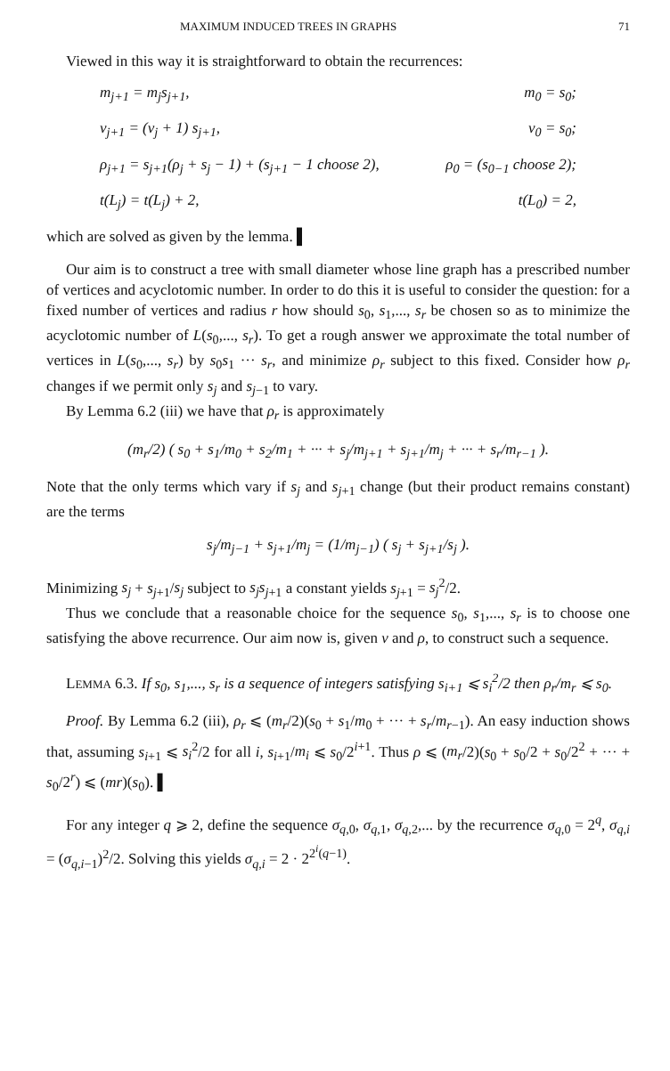MAXIMUM INDUCED TREES IN GRAPHS 71
Viewed in this way it is straightforward to obtain the recurrences:
m<sub>j+1</sub> = m<sub>j</sub>s<sub>j+1</sub>, m<sub>0</sub> = s<sub>0</sub>;
v<sub>j+1</sub> = (v<sub>j</sub> + 1) s<sub>j+1</sub>, v<sub>0</sub> = s<sub>0</sub>;
ρ<sub>j+1</sub> = s<sub>j+1</sub>(ρ<sub>j</sub> + s<sub>j</sub> − 1) + (s<sub>j+1</sub> − 1 choose 2), ρ<sub>0</sub> = (s<sub>0−1</sub> choose 2);
t(L<sub>j</sub>) = t(L<sub>j</sub>) + 2, t(L<sub>0</sub>) = 2,
which are solved as given by the lemma. ▌
Our aim is to construct a tree with small diameter whose line graph has a prescribed number of vertices and acyclotomic number. In order to do this it is useful to consider the question: for a fixed number of vertices and radius r how should s<sub>0</sub>, s<sub>1</sub>,..., s<sub>r</sub> be chosen so as to minimize the acyclotomic number of L(s<sub>0</sub>,..., s<sub>r</sub>). To get a rough answer we approximate the total number of vertices in L(s<sub>0</sub>,..., s<sub>r</sub>) by s<sub>0</sub>s<sub>1</sub> ··· s<sub>r</sub>, and minimize ρ<sub>r</sub> subject to this fixed. Consider how ρ<sub>r</sub> changes if we permit only s<sub>j</sub> and s<sub>j−1</sub> to vary.
By Lemma 6.2 (iii) we have that ρ<sub>r</sub> is approximately
(m<sub>r</sub>/2) ( s<sub>0</sub> + s<sub>1</sub>/m<sub>0</sub> + s<sub>2</sub>/m<sub>1</sub> + ··· + s<sub>j</sub>/m<sub>j+1</sub> + s<sub>j+1</sub>/m<sub>j</sub> + ··· + s<sub>r</sub>/m<sub>r−1</sub> ).
Note that the only terms which vary if s<sub>j</sub> and s<sub>j+1</sub> change (but their product remains constant) are the terms
s<sub>j</sub>/m<sub>j−1</sub> + s<sub>j+1</sub>/m<sub>j</sub> = (1/m<sub>j−1</sub>) ( s<sub>j</sub> + s<sub>j+1</sub>/s<sub>j</sub> ).
Minimizing s<sub>j</sub> + s<sub>j+1</sub>/s<sub>j</sub> subject to s<sub>j</sub>s<sub>j+1</sub> a constant yields s<sub>j+1</sub> = s<sub>j</sub><sup>2</sup>/2.
Thus we conclude that a reasonable choice for the sequence s<sub>0</sub>, s<sub>1</sub>,..., s<sub>r</sub> is to choose one satisfying the above recurrence. Our aim now is, given v and ρ, to construct such a sequence.
LEMMA 6.3. If s<sub>0</sub>, s<sub>1</sub>,..., s<sub>r</sub> is a sequence of integers satisfying s<sub>i+1</sub> ⩽ s<sub>i</sub><sup>2</sup>/2 then ρ<sub>r</sub>/m<sub>r</sub> ⩽ s<sub>0</sub>.
Proof. By Lemma 6.2 (iii), ρ<sub>r</sub> ⩽ (m<sub>r</sub>/2)(s<sub>0</sub> + s<sub>1</sub>/m<sub>0</sub> + ··· + s<sub>r</sub>/m<sub>r−1</sub>). An easy induction shows that, assuming s<sub>i+1</sub> ⩽ s<sub>i</sub><sup>2</sup>/2 for all i, s<sub>i+1</sub>/m<sub>i</sub> ⩽ s<sub>0</sub>/2<sup>i+1</sup>. Thus ρ ⩽ (m<sub>r</sub>/2)(s<sub>0</sub> + s<sub>0</sub>/2 + s<sub>0</sub>/2<sup>2</sup> + ··· + s<sub>0</sub>/2<sup>r</sup>) ⩽ (mr)(s<sub>0</sub>). ▌
For any integer q ⩾ 2, define the sequence σ<sub>q,0</sub>, σ<sub>q,1</sub>, σ<sub>q,2</sub>,... by the recurrence σ<sub>q,0</sub> = 2<sup>q</sup>, σ<sub>q,i</sub> = (σ<sub>q,i−1</sub>)<sup>2</sup>/2. Solving this yields σ<sub>q,i</sub> = 2 · 2<sup>2<sup>i</sup>(q−1)</sup>.